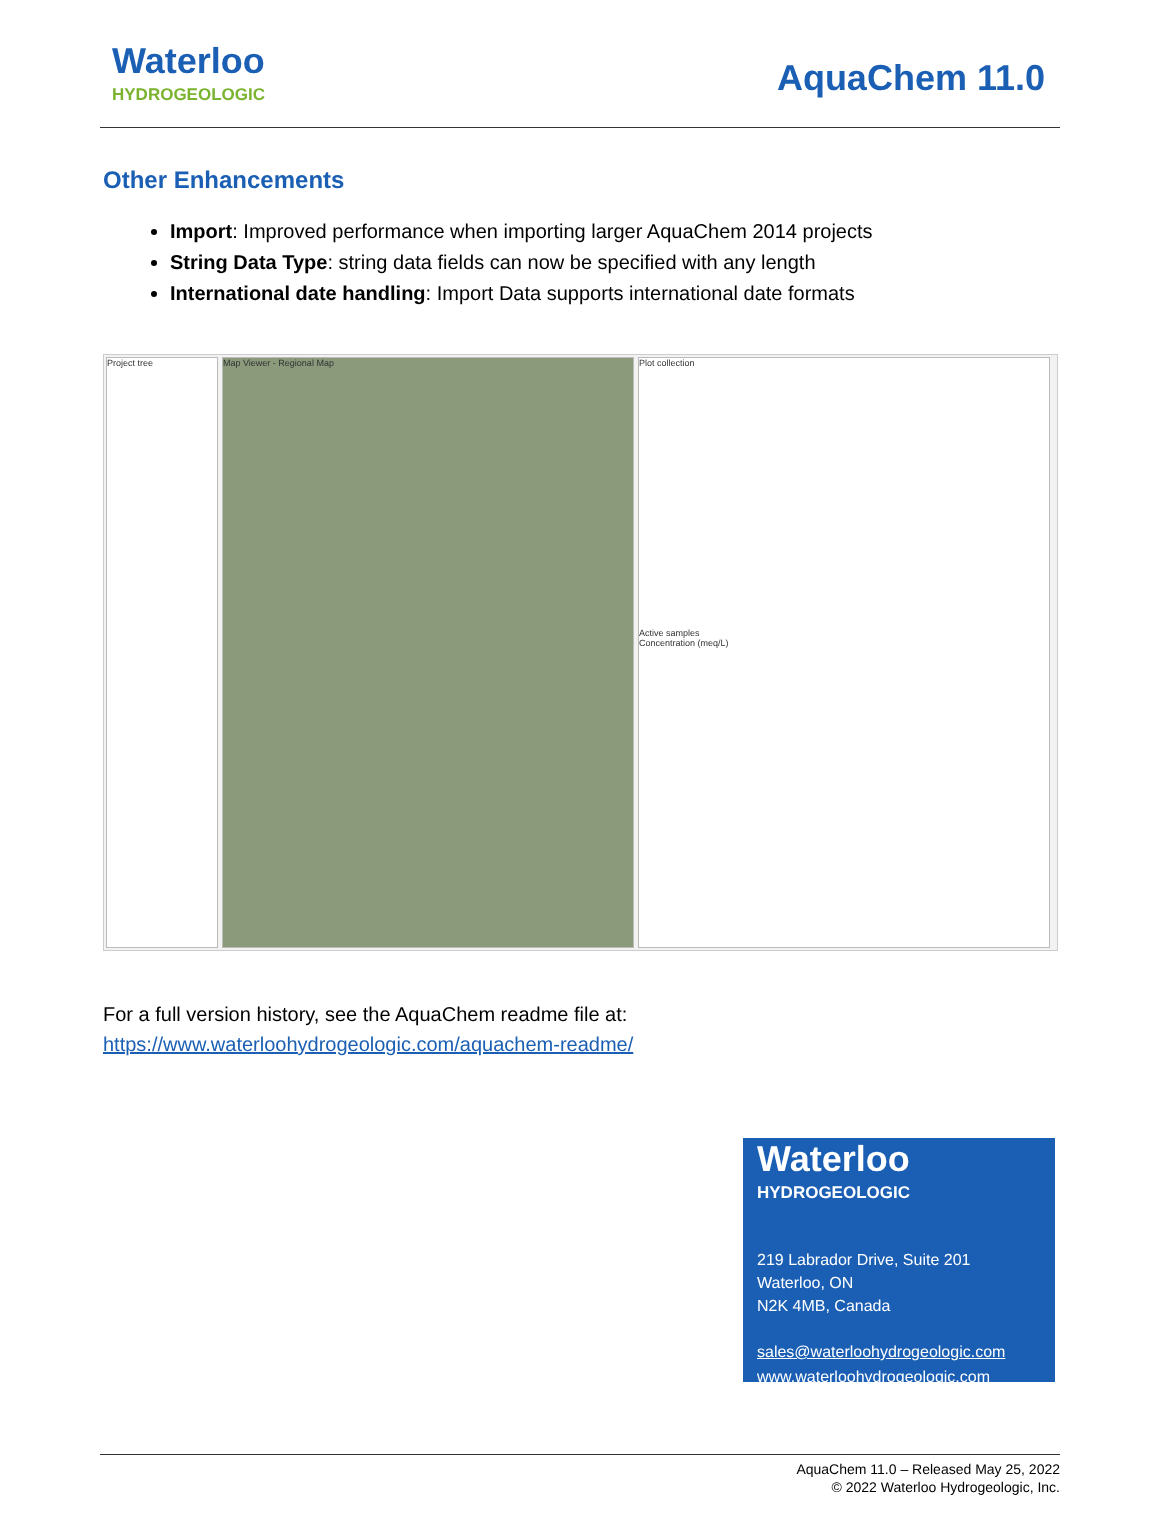Waterloo
HYDROGEOLOGIC
AquaChem 11.0
Other Enhancements
Import: Improved performance when importing larger AquaChem 2014 projects
String Data Type: string data fields can now be specified with any length
International date handling: Import Data supports international date formats
Project tree Map Viewer - Regional Map Plot collection
Active samples
Concentration (meq/L)
For a full version history, see the AquaChem readme file at:
https://www.waterloohydrogeologic.com/aquachem-readme/
Waterloo
HYDROGEOLOGIC
219 Labrador Drive, Suite 201
Waterloo, ON
N2K 4MB, Canada
sales@waterloohydrogeologic.com
www.waterloohydrogeologic.com
AquaChem 11.0 – Released May 25, 2022
© 2022 Waterloo Hydrogeologic, Inc.